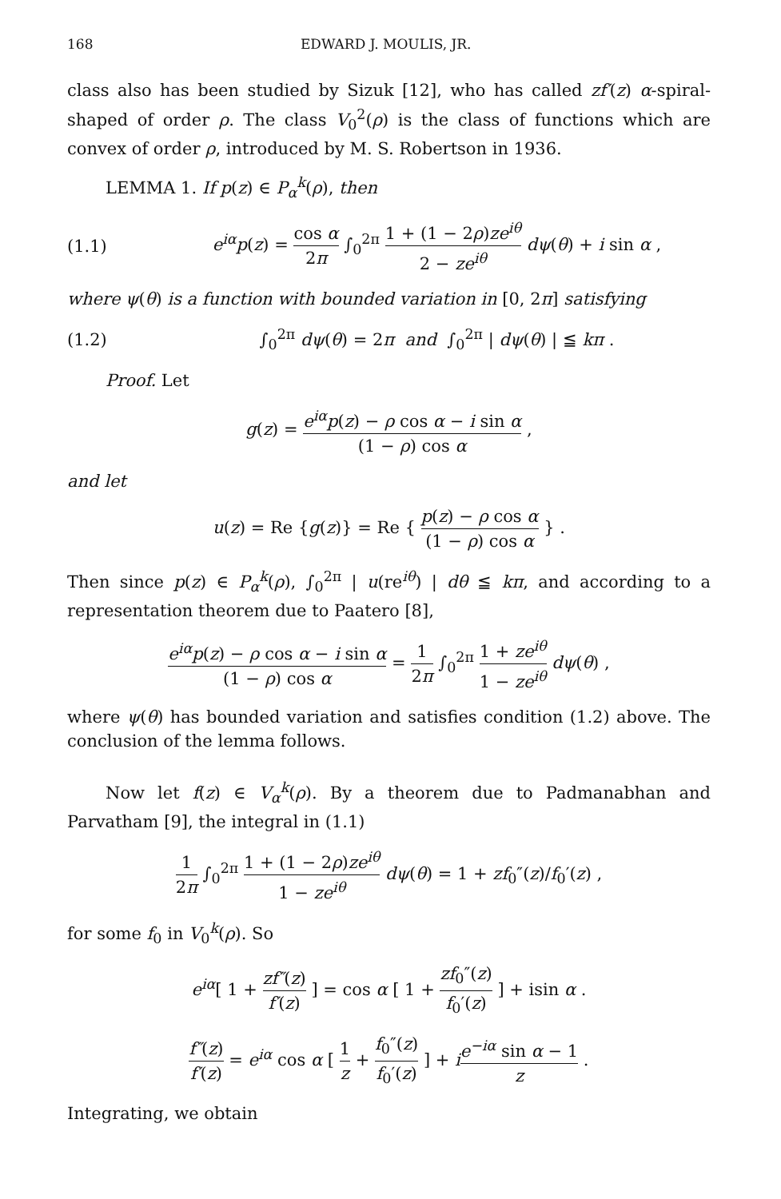168 EDWARD J. MOULIS, JR.
class also has been studied by Sizuk [12], who has called zf′(z) α-spiral-shaped of order ρ. The class V<sub>0</sub><sup>2</sup>(ρ) is the class of functions which are convex of order ρ, introduced by M. S. Robertson in 1936.
LEMMA 1. If p(z) ∈ P<sub>α</sub><sup>k</sup>(ρ), then
(1.1) e<sup>iα</sup>p(z) = cos α 2π ∫<sub>0</sub><sup>2π</sup> 1 + (1 − 2ρ)ze<sup>iθ</sup> 2 − ze<sup>iθ</sup> dψ(θ) + i sin α ,
where ψ(θ) is a function with bounded variation in [0, 2π] satisfying
(1.2) ∫<sub>0</sub><sup>2π</sup> dψ(θ) = 2π and ∫<sub>0</sub><sup>2π</sup> | dψ(θ) | ≦ kπ .
Proof. Let
g(z) = e<sup>iα</sup>p(z) − ρ cos α − i sin α (1 − ρ) cos α ,
and let
u(z) = Re {g(z)} = Re { p(z) − ρ cos α (1 − ρ) cos α } .
Then since p(z) ∈ P<sub>α</sub><sup>k</sup>(ρ), ∫<sub>0</sub><sup>2π</sup> | u(re<sup>iθ</sup>) | dθ ≦ kπ, and according to a representation theorem due to Paatero [8],
e<sup>iα</sup>p(z) − ρ cos α − i sin α (1 − ρ) cos α = 1 2π ∫<sub>0</sub><sup>2π</sup> 1 + ze<sup>iθ</sup> 1 − ze<sup>iθ</sup> dψ(θ) ,
where ψ(θ) has bounded variation and satisfies condition (1.2) above. The conclusion of the lemma follows.
Now let f(z) ∈ V<sub>α</sub><sup>k</sup>(ρ). By a theorem due to Padmanabhan and Parvatham [9], the integral in (1.1)
1 2π ∫<sub>0</sub><sup>2π</sup> 1 + (1 − 2ρ)ze<sup>iθ</sup> 1 − ze<sup>iθ</sup> dψ(θ) = 1 + zf<sub>0</sub>″(z)/f<sub>0</sub>′(z) ,
for some f<sub>0</sub> in V<sub>0</sub><sup>k</sup>(ρ). So
e<sup>iα</sup>[ 1 + zf″(z) f′(z) ] = cos α [ 1 + zf<sub>0</sub>″(z) f<sub>0</sub>′(z) ] + isin α .
f″(z) f′(z) = e<sup>iα</sup> cos α [ 1 z + f<sub>0</sub>″(z) f<sub>0</sub>′(z) ] + ie<sup>−iα</sup> sin α − 1 z .
Integrating, we obtain